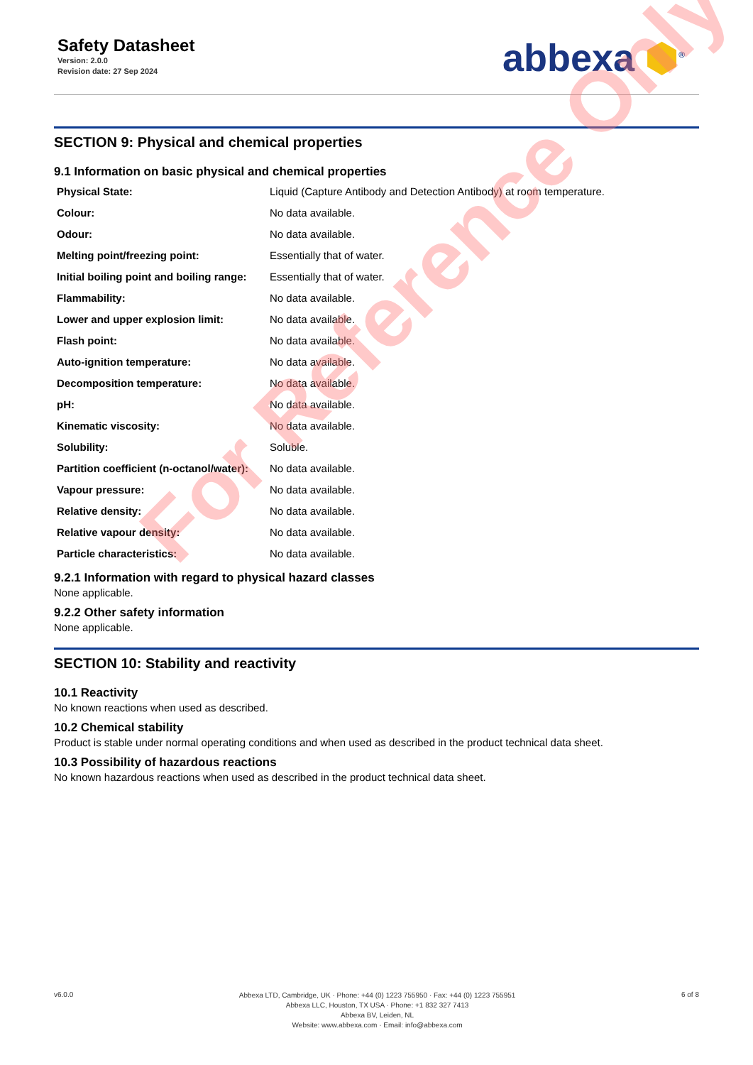Safety Datasheet
Version: 2.0.0
Revision date: 27 Sep 2024
abbexa ⬢<sup>®</sup>
SECTION 9: Physical and chemical properties
9.1 Information on basic physical and chemical properties
| Physical State: | Liquid (Capture Antibody and Detection Antibody) at room temperature. |
| Colour: | No data available. |
| Odour: | No data available. |
| Melting point/freezing point: | Essentially that of water. |
| Initial boiling point and boiling range: | Essentially that of water. |
| Flammability: | No data available. |
| Lower and upper explosion limit: | No data available. |
| Flash point: | No data available. |
| Auto-ignition temperature: | No data available. |
| Decomposition temperature: | No data available. |
| pH: | No data available. |
| Kinematic viscosity: | No data available. |
| Solubility: | Soluble. |
| Partition coefficient (n-octanol/water): | No data available. |
| Vapour pressure: | No data available. |
| Relative density: | No data available. |
| Relative vapour density: | No data available. |
| Particle characteristics: | No data available. |
9.2.1 Information with regard to physical hazard classes
None applicable.
9.2.2 Other safety information
None applicable.
SECTION 10: Stability and reactivity
10.1 Reactivity
No known reactions when used as described.
10.2 Chemical stability
Product is stable under normal operating conditions and when used as described in the product technical data sheet.
10.3 Possibility of hazardous reactions
No known hazardous reactions when used as described in the product technical data sheet.
v6.0.0
Abbexa LTD, Cambridge, UK · Phone: +44 (0) 1223 755950 · Fax: +44 (0) 1223 755951
Abbexa LLC, Houston, TX USA · Phone: +1 832 327 7413
Abbexa BV, Leiden, NL
Website: www.abbexa.com · Email: info@abbexa.com
6 of 8
For Reference Only